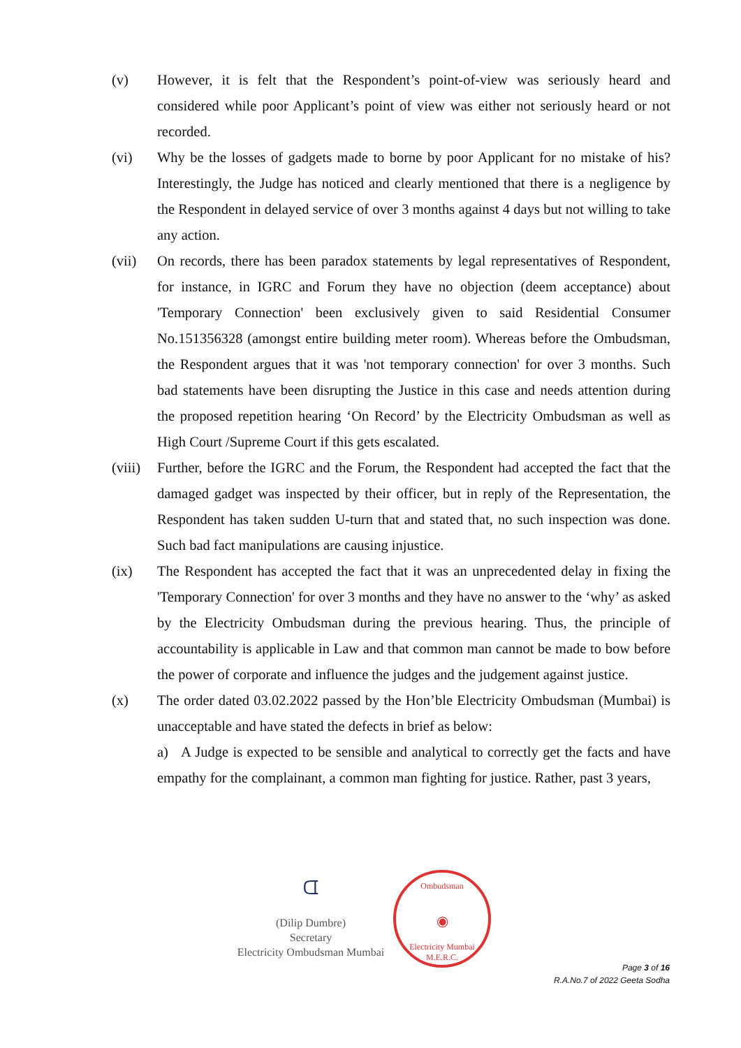(v) However, it is felt that the Respondent’s point-of-view was seriously heard and considered while poor Applicant’s point of view was either not seriously heard or not recorded.
(vi) Why be the losses of gadgets made to borne by poor Applicant for no mistake of his? Interestingly, the Judge has noticed and clearly mentioned that there is a negligence by the Respondent in delayed service of over 3 months against 4 days but not willing to take any action.
(vii) On records, there has been paradox statements by legal representatives of Respondent, for instance, in IGRC and Forum they have no objection (deem acceptance) about 'Temporary Connection' been exclusively given to said Residential Consumer No.151356328 (amongst entire building meter room). Whereas before the Ombudsman, the Respondent argues that it was 'not temporary connection' for over 3 months. Such bad statements have been disrupting the Justice in this case and needs attention during the proposed repetition hearing ‘On Record’ by the Electricity Ombudsman as well as High Court /Supreme Court if this gets escalated.
(viii)
Further, before the IGRC and the Forum, the Respondent had accepted the fact that the damaged gadget was inspected by their officer, but in reply of the Representation, the Respondent has taken sudden U-turn that and stated that, no such inspection was done. Such bad fact manipulations are causing injustice.
(ix) The Respondent has accepted the fact that it was an unprecedented delay in fixing the 'Temporary Connection' for over 3 months and they have no answer to the ‘why’ as asked by the Electricity Ombudsman during the previous hearing. Thus, the principle of accountability is applicable in Law and that common man cannot be made to bow before the power of corporate and influence the judges and the judgement against justice.
(x) The order dated 03.02.2022 passed by the Hon’ble Electricity Ombudsman (Mumbai) is unacceptable and have stated the defects in brief as below:
a) A Judge is expected to be sensible and analytical to correctly get the facts and have empathy for the complainant, a common man fighting for justice. Rather, past 3 years,
ᗭ
(Dilip Dumbre)
Secretary
Electricity Ombudsman Mumbai
Ombudsman
◉
Electricity Mumbai
M.E.R.C.
Page 3 of 16
R.A.No.7 of 2022 Geeta Sodha